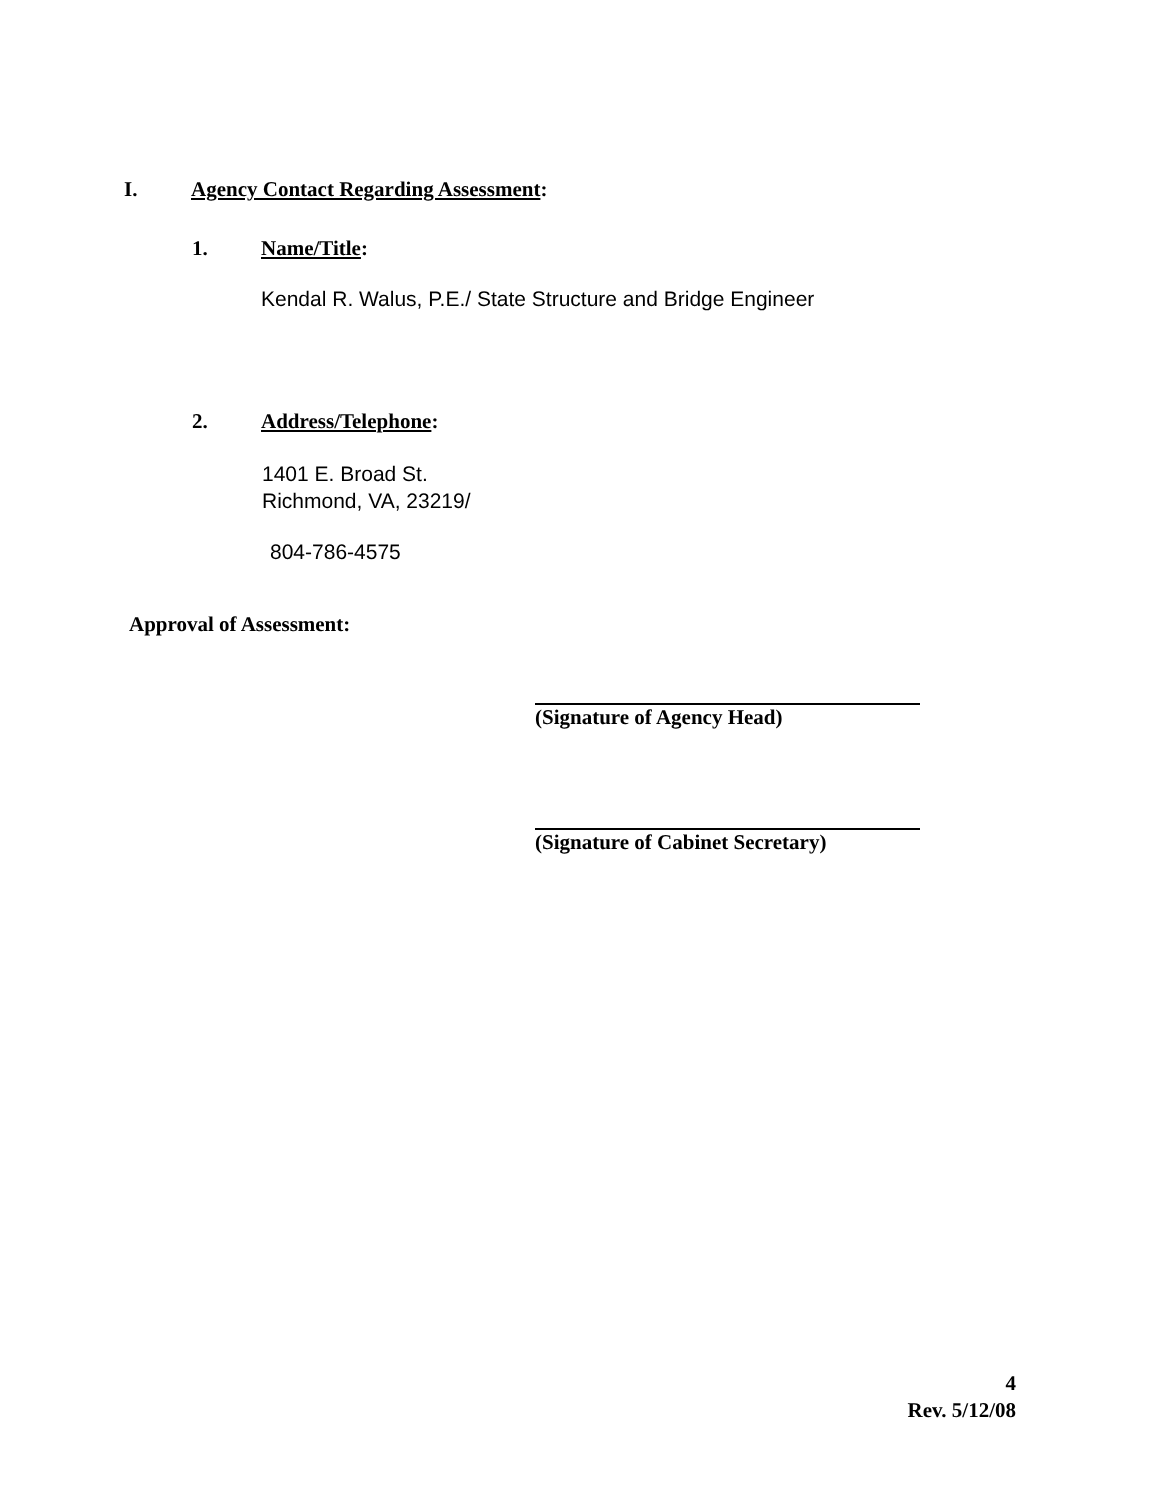I. Agency Contact Regarding Assessment:
1. Name/Title:
Kendal R. Walus, P.E./ State Structure and Bridge Engineer
2. Address/Telephone:
1401 E. Broad St.
Richmond, VA, 23219/
804-786-4575
Approval of Assessment:
(Signature of Agency Head)
(Signature of Cabinet Secretary)
4
Rev. 5/12/08